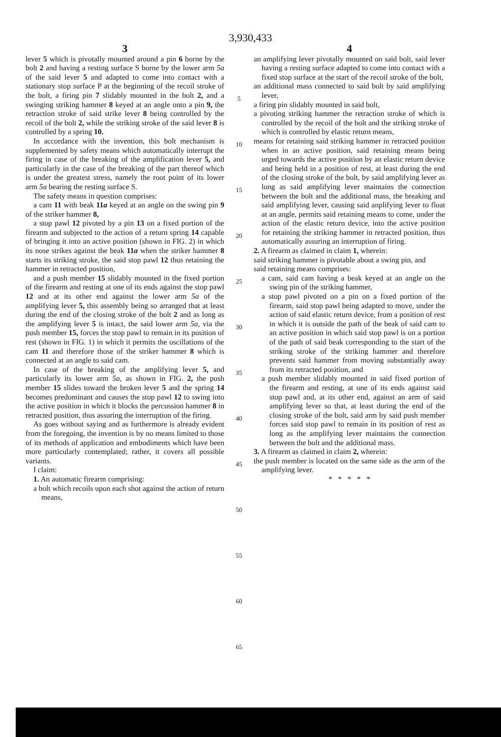3,930,433
3
lever 5 which is pivotally mounted around a pin 6 borne by the bolt 2 and having a resting surface S borne by the lower arm 5a of the said lever 5 and adapted to come into contact with a stationary stop surface P at the beginning of the recoil stroke of the bolt, a firing pin 7 slidably mounted in the bolt 2, and a swinging striking hammer 8 keyed at an angle onto a pin 9, the retraction stroke of said strike lever 8 being controlled by the recoil of the bolt 2, while the striking stroke of the said lever 8 is controlled by a spring 10.
In accordance with the invention, this bolt mechanism is supplemented by safety means which automatically interrupt the firing in case of the breaking of the amplification lever 5, and particularly in the case of the breaking of the part thereof which is under the greatest stress, namely the root point of its lower arm 5a bearing the resting surface S.
The safety means in question comprises:
a cam 11 with beak 11a keyed at an angle on the swing pin 9 of the striker hammer 8,
a stop pawl 12 pivoted by a pin 13 on a fixed portion of the firearm and subjected to the action of a return spring 14 capable of bringing it into an active position (shown in FIG. 2) in which its nose strikes against the beak 11a when the striker hammer 8 starts its striking stroke, the said stop pawl 12 thus retaining the hammer in retracted position,
and a push member 15 slidably mounted in the fixed portion of the firearm and resting at one of its ends against the stop pawl 12 and at its other end against the lower arm 5a of the amplifying lever 5, this assembly being so arranged that at least during the end of the closing stroke of the bolt 2 and as long as the amplifying lever 5 is intact, the said lower arm 5a, via the push member 15, forces the stop pawl to remain in its position of rest (shown in FIG. 1) in which it permits the oscillations of the cam 11 and therefore those of the striker hammer 8 which is connected at an angle to said cam.
In case of the breaking of the amplifying lever 5, and particularly its lower arm 5a, as shown in FIG. 2, the push member 15 slides toward the broken lever 5 and the spring 14 becomes predominant and causes the stop pawl 12 to swing into the active position in which it blocks the percussion hammer 8 in retracted position, thus assuring the interruption of the firing.
As goes without saying and as furthermore is already evident from the foregoing, the invention is by no means limited to those of its methods of application and embodiments which have been more particularly contemplated; rather, it covers all possible variants.
I claim:
1. An automatic firearm comprising:
a bolt which recoils upon each shot against the action of return means,
5
10
15
20
25
30
35
40
45
50
55
60
65
4
an amplifying lever pivotally mounted on said bolt, said lever having a resting surface adapted to come into contact with a fixed stop surface at the start of the recoil stroke of the bolt,
an additional mass connected to said bolt by said amplifying lever,
a firing pin slidably mounted in said bolt,
a pivoting striking hammer the retraction stroke of which is controlled by the recoil of the bolt and the striking stroke of which is controlled by elastic return means,
means for retaining said striking hammer in retracted position when in an active position, said retaining means being urged towards the active position by an elastic return device and being held in a position of rest, at least during the end of the closing stroke of the bolt, by said amplifying lever as long as said amplifying lever maintains the connection between the bolt and the additional mass, the breaking and said amplifying lever, causing said anplifying lever to float at an angle, permits said retaining means to come, under the action of the elastic return device, into the active position for retaining the striking hammer in retracted position, thus automatically assuring an interruption of firing.
2. A firearm as claimed in claim 1, wherein:
said striking hammer is pivotable about a swing pin, and
said retaining means comprises:
a cam, said cam having a beak keyed at an angle on the swing pin of the striking hammer,
a stop pawl pivoted on a pin on a fixed portion of the firearm, said stop pawl being adapted to move, under the action of said elastic return device, from a position of rest in which it is outside the path of the beak of said cam to an active position in which said stop pawl is on a portion of the path of said beak corresponding to the start of the striking stroke of the striking hammer and therefore prevents said hammer from moving substantially away from its retracted position, and
a push member slidably mounted in said fixed portion of the firearm and resting, at one of its ends against said stop pawl and, at its other end, against an arm of said amplifying lever so that, at least during the end of the closing stroke of the bolt, said arm by said push member forces said stop pawl to remain in its position of rest as long as the amplifying lever maintains the connection between the bolt and the additional mass.
3. A firearm as claimed in claim 2, wherein:
the push member is located on the same side as the arm of the amplifying lever.
* * * * *